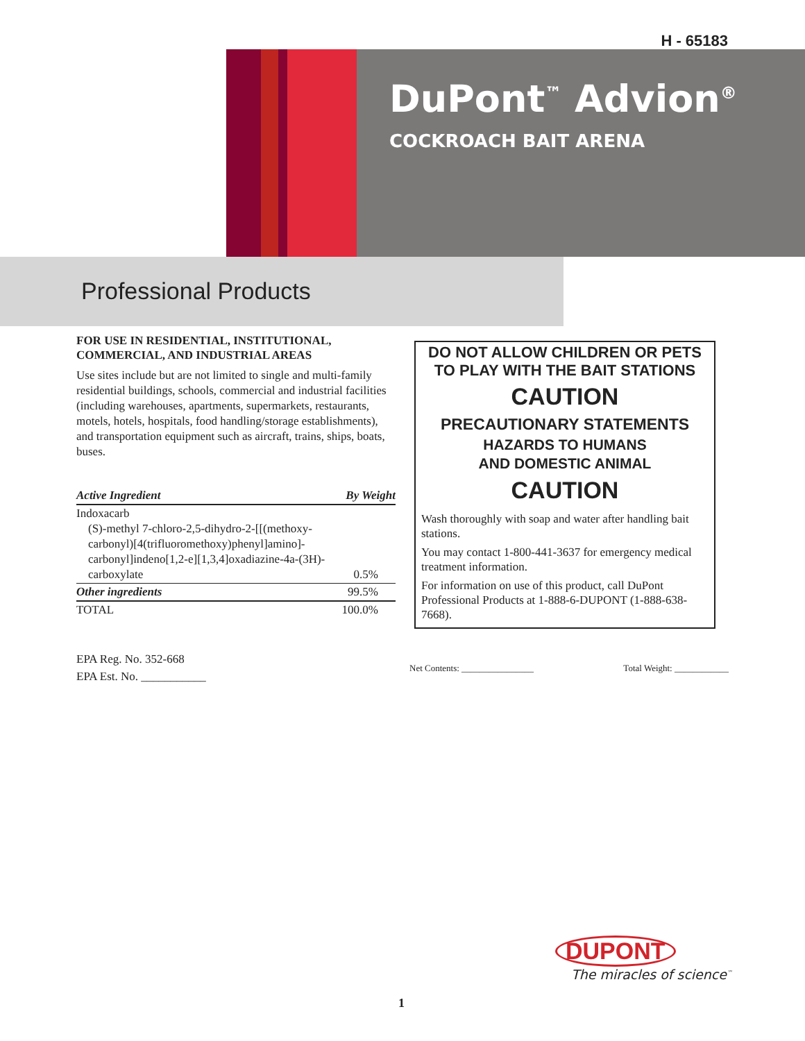H - 65183
DuPont<sup>™</sup> Advion<sup>®</sup>
COCKROACH BAIT ARENA
Professional Products
FOR USE IN RESIDENTIAL, INSTITUTIONAL, COMMERCIAL, AND INDUSTRIAL AREAS
Use sites include but are not limited to single and multi-family residential buildings, schools, commercial and industrial facilities (including warehouses, apartments, supermarkets, restaurants, motels, hotels, hospitals, food handling/storage establishments), and transportation equipment such as aircraft, trains, ships, boats, buses.
| Active Ingredient | By Weight |
| --- | --- |
| Indoxacarb (S)-methyl 7-chloro-2,5-dihydro-2-[[(methoxy-carbonyl)[4(trifluoromethoxy)phenyl]amino]-carbonyl]indeno[1,2-e][1,3,4]oxadiazine-4a-(3H)-carboxylate | 0.5% |
| Other ingredients | 99.5% |
| TOTAL | 100.0% |
DO NOT ALLOW CHILDREN OR PETS TO PLAY WITH THE BAIT STATIONS
CAUTION
PRECAUTIONARY STATEMENTS
HAZARDS TO HUMANS
AND DOMESTIC ANIMAL
CAUTION
Wash thoroughly with soap and water after handling bait stations.
You may contact 1-800-441-3637 for emergency medical treatment information.
For information on use of this product, call DuPont Professional Products at 1-888-6-DUPONT (1-888-638-7668).
EPA Reg. No. 352-668
EPA Est. No. ___________
Net Contents: ________________ Total Weight: ____________
DUPONT
The miracles of science<sup>™</sup>
1